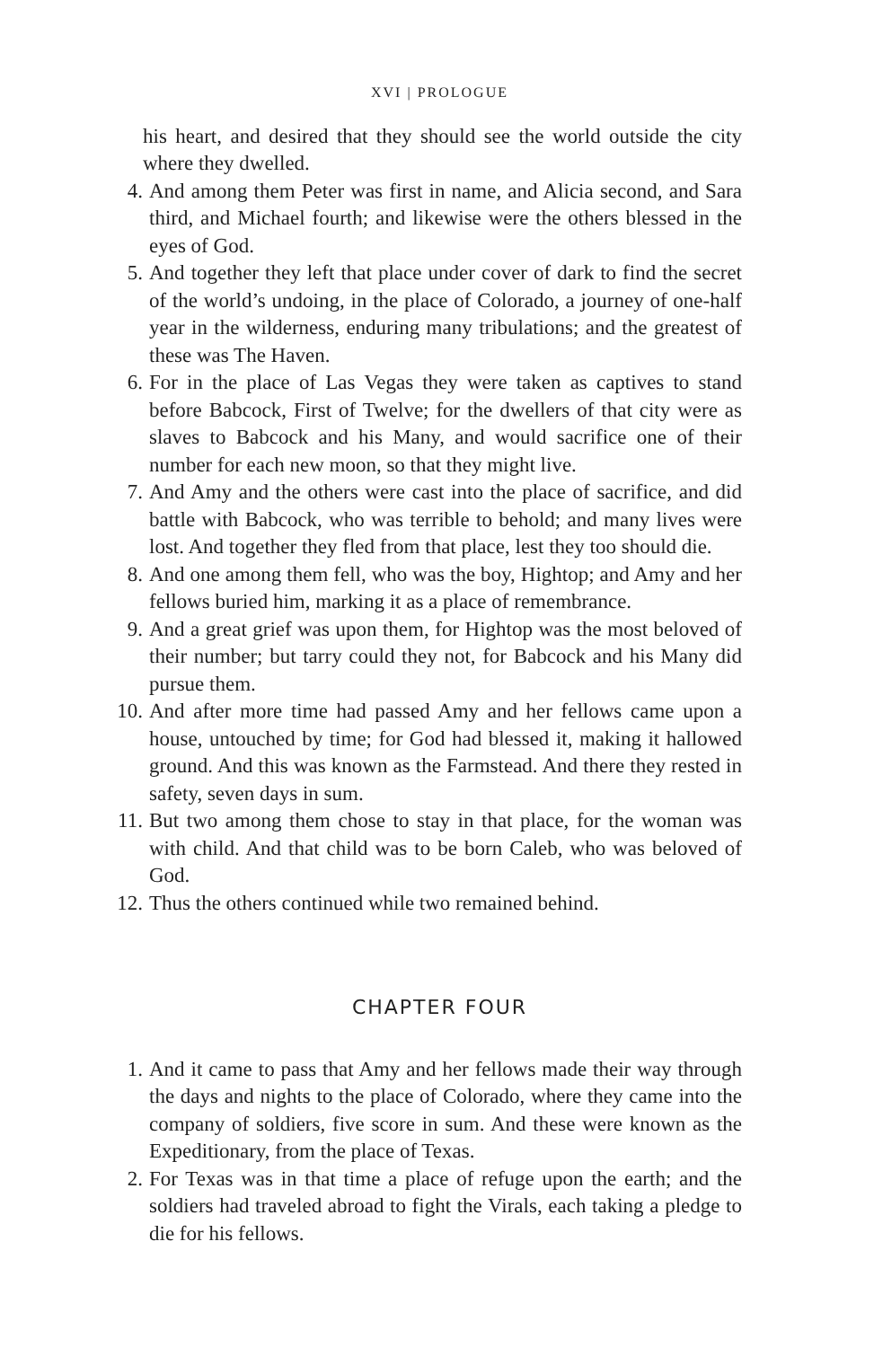XVI | PROLOGUE
his heart, and desired that they should see the world outside the city where they dwelled.
4. And among them Peter was first in name, and Alicia second, and Sara third, and Michael fourth; and likewise were the others blessed in the eyes of God.
5. And together they left that place under cover of dark to find the secret of the world’s undoing, in the place of Colorado, a journey of one-half year in the wilderness, enduring many tribulations; and the greatest of these was The Haven.
6. For in the place of Las Vegas they were taken as captives to stand before Babcock, First of Twelve; for the dwellers of that city were as slaves to Babcock and his Many, and would sacrifice one of their number for each new moon, so that they might live.
7. And Amy and the others were cast into the place of sacrifice, and did battle with Babcock, who was terrible to behold; and many lives were lost. And together they fled from that place, lest they too should die.
8. And one among them fell, who was the boy, Hightop; and Amy and her fellows buried him, marking it as a place of remembrance.
9. And a great grief was upon them, for Hightop was the most beloved of their number; but tarry could they not, for Babcock and his Many did pursue them.
10. And after more time had passed Amy and her fellows came upon a house, untouched by time; for God had blessed it, making it hallowed ground. And this was known as the Farmstead. And there they rested in safety, seven days in sum.
11. But two among them chose to stay in that place, for the woman was with child. And that child was to be born Caleb, who was beloved of God.
12. Thus the others continued while two remained behind.
CHAPTER FOUR
1. And it came to pass that Amy and her fellows made their way through the days and nights to the place of Colorado, where they came into the company of soldiers, five score in sum. And these were known as the Expeditionary, from the place of Texas.
2. For Texas was in that time a place of refuge upon the earth; and the soldiers had traveled abroad to fight the Virals, each taking a pledge to die for his fellows.